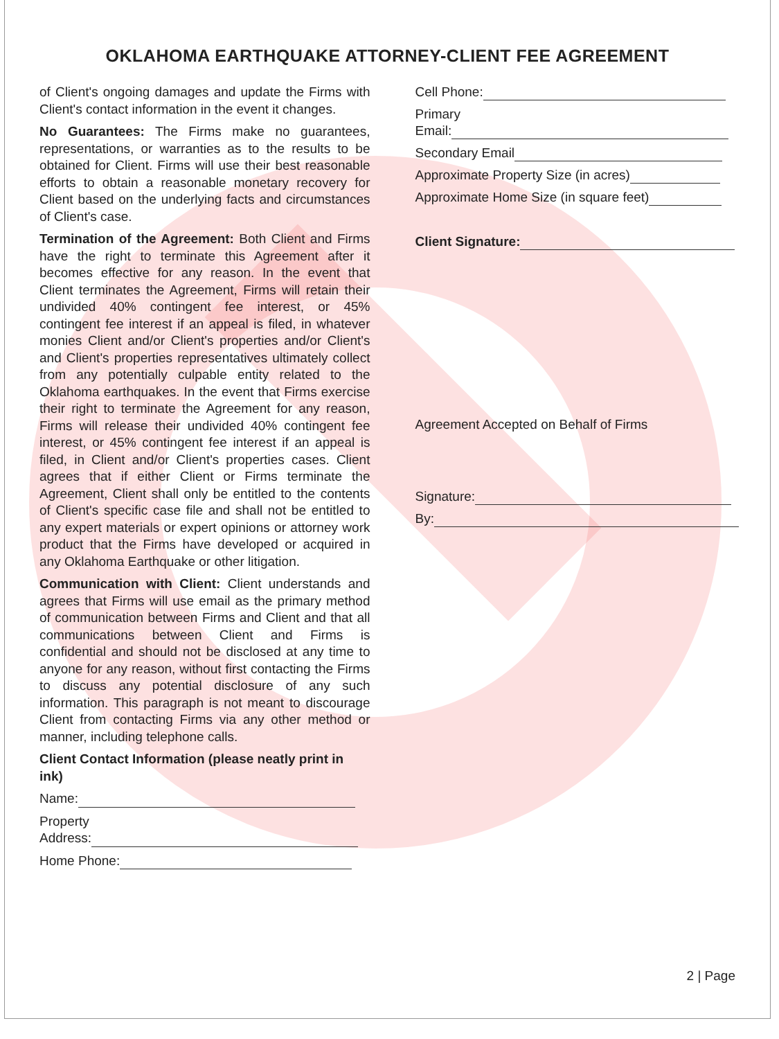OKLAHOMA EARTHQUAKE ATTORNEY-CLIENT FEE AGREEMENT
of Client's ongoing damages and update the Firms with Client's contact information in the event it changes.
No Guarantees: The Firms make no guarantees, representations, or warranties as to the results to be obtained for Client. Firms will use their best reasonable efforts to obtain a reasonable monetary recovery for Client based on the underlying facts and circumstances of Client's case.
Termination of the Agreement: Both Client and Firms have the right to terminate this Agreement after it becomes effective for any reason. In the event that Client terminates the Agreement, Firms will retain their undivided 40% contingent fee interest, or 45% contingent fee interest if an appeal is filed, in whatever monies Client and/or Client's properties and/or Client's and Client's properties representatives ultimately collect from any potentially culpable entity related to the Oklahoma earthquakes. In the event that Firms exercise their right to terminate the Agreement for any reason, Firms will release their undivided 40% contingent fee interest, or 45% contingent fee interest if an appeal is filed, in Client and/or Client's properties cases. Client agrees that if either Client or Firms terminate the Agreement, Client shall only be entitled to the contents of Client's specific case file and shall not be entitled to any expert materials or expert opinions or attorney work product that the Firms have developed or acquired in any Oklahoma Earthquake or other litigation.
Communication with Client: Client understands and agrees that Firms will use email as the primary method of communication between Firms and Client and that all communications between Client and Firms is confidential and should not be disclosed at any time to anyone for any reason, without first contacting the Firms to discuss any potential disclosure of any such information. This paragraph is not meant to discourage Client from contacting Firms via any other method or manner, including telephone calls.
Client Contact Information (please neatly print in ink)
Name:
Property
Address:
Home Phone:
Cell Phone:
Primary
Email:
Secondary Email
Approximate Property Size (in acres)
Approximate Home Size (in square feet)
Client Signature:
Agreement Accepted on Behalf of Firms
Signature:
By:
2 | Page